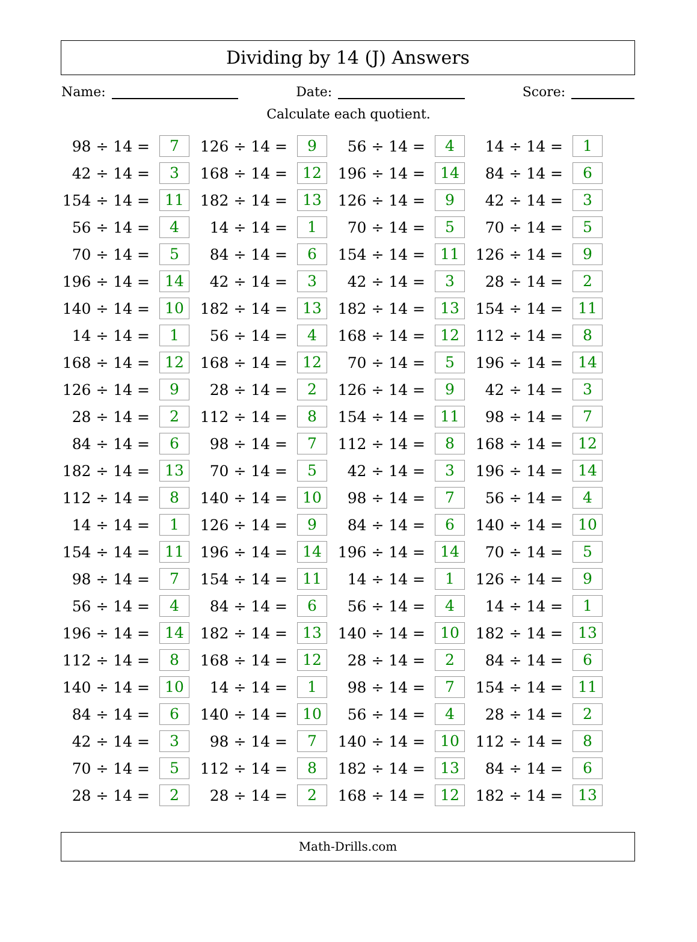Dividing by 14 (J) Answers
Name: Date: Score:
Calculate each quotient.
| 98 ÷ 14 = | 7 | 126 ÷ 14 = | 9 | 56 ÷ 14 = | 4 | 14 ÷ 14 = | 1 |
| 42 ÷ 14 = | 3 | 168 ÷ 14 = | 12 | 196 ÷ 14 = | 14 | 84 ÷ 14 = | 6 |
| 154 ÷ 14 = | 11 | 182 ÷ 14 = | 13 | 126 ÷ 14 = | 9 | 42 ÷ 14 = | 3 |
| 56 ÷ 14 = | 4 | 14 ÷ 14 = | 1 | 70 ÷ 14 = | 5 | 70 ÷ 14 = | 5 |
| 70 ÷ 14 = | 5 | 84 ÷ 14 = | 6 | 154 ÷ 14 = | 11 | 126 ÷ 14 = | 9 |
| 196 ÷ 14 = | 14 | 42 ÷ 14 = | 3 | 42 ÷ 14 = | 3 | 28 ÷ 14 = | 2 |
| 140 ÷ 14 = | 10 | 182 ÷ 14 = | 13 | 182 ÷ 14 = | 13 | 154 ÷ 14 = | 11 |
| 14 ÷ 14 = | 1 | 56 ÷ 14 = | 4 | 168 ÷ 14 = | 12 | 112 ÷ 14 = | 8 |
| 168 ÷ 14 = | 12 | 168 ÷ 14 = | 12 | 70 ÷ 14 = | 5 | 196 ÷ 14 = | 14 |
| 126 ÷ 14 = | 9 | 28 ÷ 14 = | 2 | 126 ÷ 14 = | 9 | 42 ÷ 14 = | 3 |
| 28 ÷ 14 = | 2 | 112 ÷ 14 = | 8 | 154 ÷ 14 = | 11 | 98 ÷ 14 = | 7 |
| 84 ÷ 14 = | 6 | 98 ÷ 14 = | 7 | 112 ÷ 14 = | 8 | 168 ÷ 14 = | 12 |
| 182 ÷ 14 = | 13 | 70 ÷ 14 = | 5 | 42 ÷ 14 = | 3 | 196 ÷ 14 = | 14 |
| 112 ÷ 14 = | 8 | 140 ÷ 14 = | 10 | 98 ÷ 14 = | 7 | 56 ÷ 14 = | 4 |
| 14 ÷ 14 = | 1 | 126 ÷ 14 = | 9 | 84 ÷ 14 = | 6 | 140 ÷ 14 = | 10 |
| 154 ÷ 14 = | 11 | 196 ÷ 14 = | 14 | 196 ÷ 14 = | 14 | 70 ÷ 14 = | 5 |
| 98 ÷ 14 = | 7 | 154 ÷ 14 = | 11 | 14 ÷ 14 = | 1 | 126 ÷ 14 = | 9 |
| 56 ÷ 14 = | 4 | 84 ÷ 14 = | 6 | 56 ÷ 14 = | 4 | 14 ÷ 14 = | 1 |
| 196 ÷ 14 = | 14 | 182 ÷ 14 = | 13 | 140 ÷ 14 = | 10 | 182 ÷ 14 = | 13 |
| 112 ÷ 14 = | 8 | 168 ÷ 14 = | 12 | 28 ÷ 14 = | 2 | 84 ÷ 14 = | 6 |
| 140 ÷ 14 = | 10 | 14 ÷ 14 = | 1 | 98 ÷ 14 = | 7 | 154 ÷ 14 = | 11 |
| 84 ÷ 14 = | 6 | 140 ÷ 14 = | 10 | 56 ÷ 14 = | 4 | 28 ÷ 14 = | 2 |
| 42 ÷ 14 = | 3 | 98 ÷ 14 = | 7 | 140 ÷ 14 = | 10 | 112 ÷ 14 = | 8 |
| 70 ÷ 14 = | 5 | 112 ÷ 14 = | 8 | 182 ÷ 14 = | 13 | 84 ÷ 14 = | 6 |
| 28 ÷ 14 = | 2 | 28 ÷ 14 = | 2 | 168 ÷ 14 = | 12 | 182 ÷ 14 = | 13 |
Math-Drills.com